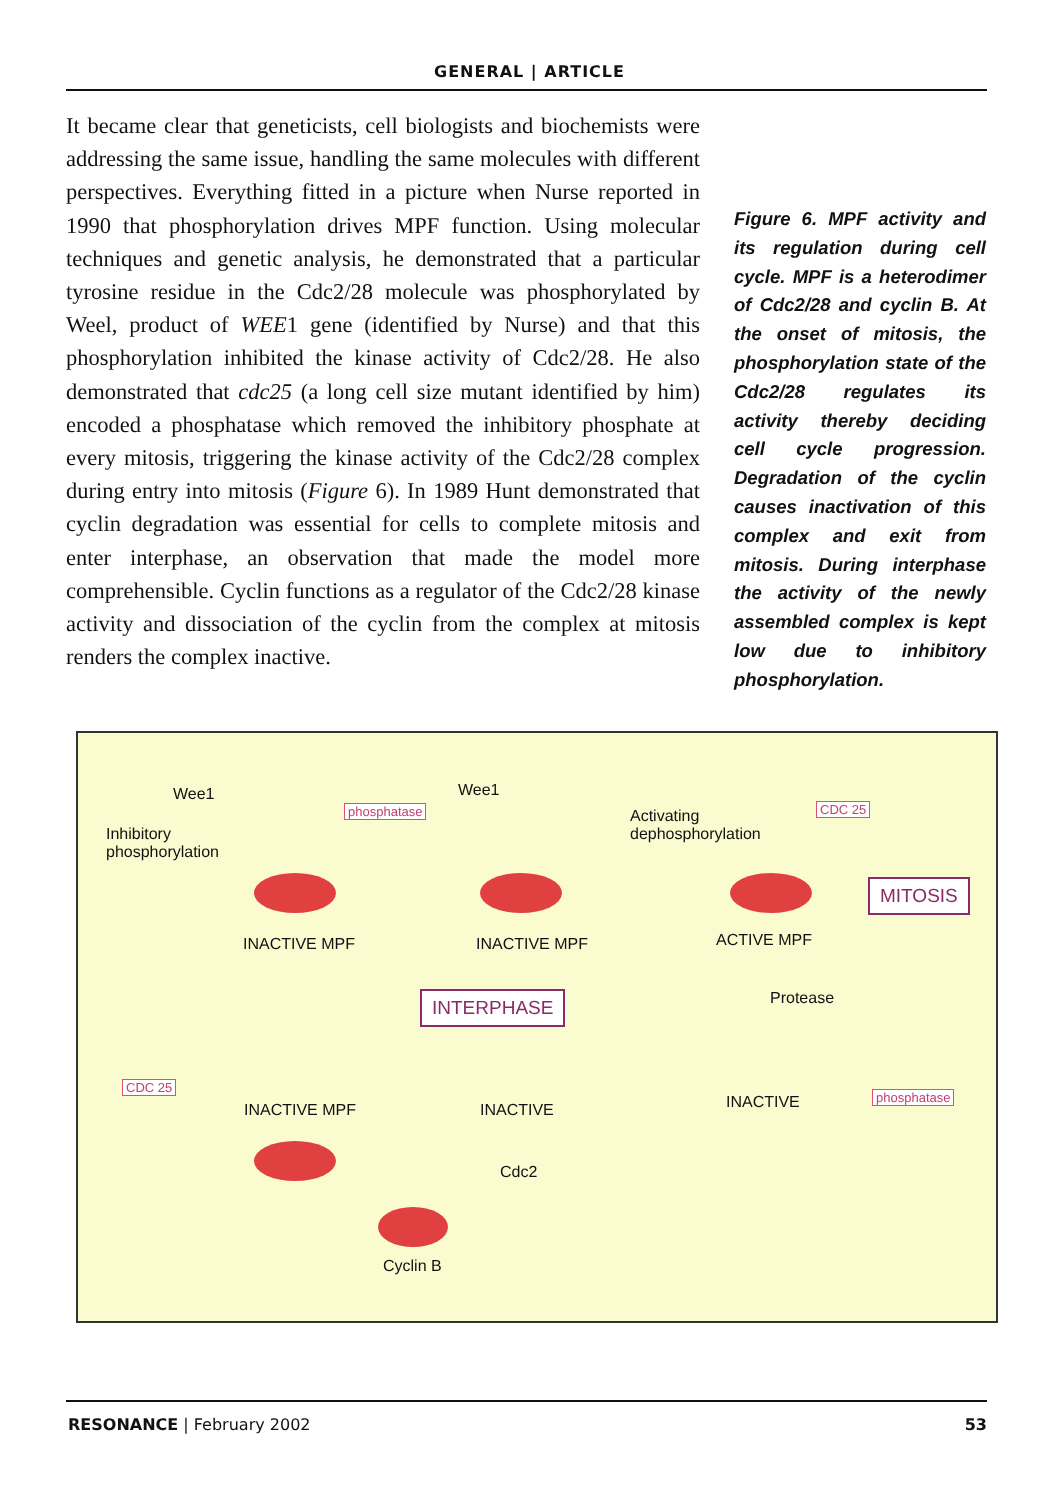GENERAL | ARTICLE
It became clear that geneticists, cell biologists and biochemists were addressing the same issue, handling the same molecules with different perspectives. Everything fitted in a picture when Nurse reported in 1990 that phosphorylation drives MPF function. Using molecular techniques and genetic analysis, he demonstrated that a particular tyrosine residue in the Cdc2/28 molecule was phosphorylated by Weel, product of WEE1 gene (identified by Nurse) and that this phosphorylation inhibited the kinase activity of Cdc2/28. He also demonstrated that cdc25 (a long cell size mutant identified by him) encoded a phosphatase which removed the inhibitory phosphate at every mitosis, triggering the kinase activity of the Cdc2/28 complex during entry into mitosis (Figure 6). In 1989 Hunt demonstrated that cyclin degradation was essential for cells to complete mitosis and enter interphase, an observation that made the model more comprehensible. Cyclin functions as a regulator of the Cdc2/28 kinase activity and dissociation of the cyclin from the complex at mitosis renders the complex inactive.
Figure 6. MPF activity and its regulation during cell cycle. MPF is a heterodimer of Cdc2/28 and cyclin B. At the onset of mitosis, the phosphorylation state of the Cdc2/28 regulates its activity thereby deciding cell cycle progression. Degradation of the cyclin causes inactivation of this complex and exit from mitosis. During interphase the activity of the newly assembled complex is kept low due to inhibitory phosphorylation.
Wee1 Wee1
phosphatase
Inhibitory
phosphorylation
Activating
dephosphorylation
CDC 25
MITOSIS
INACTIVE MPF INACTIVE MPF ACTIVE MPF
INTERPHASE Protease
CDC 25
INACTIVE MPF INACTIVE INACTIVE phosphatase
Cdc2
Cyclin B
RESONANCE | February 2002 53